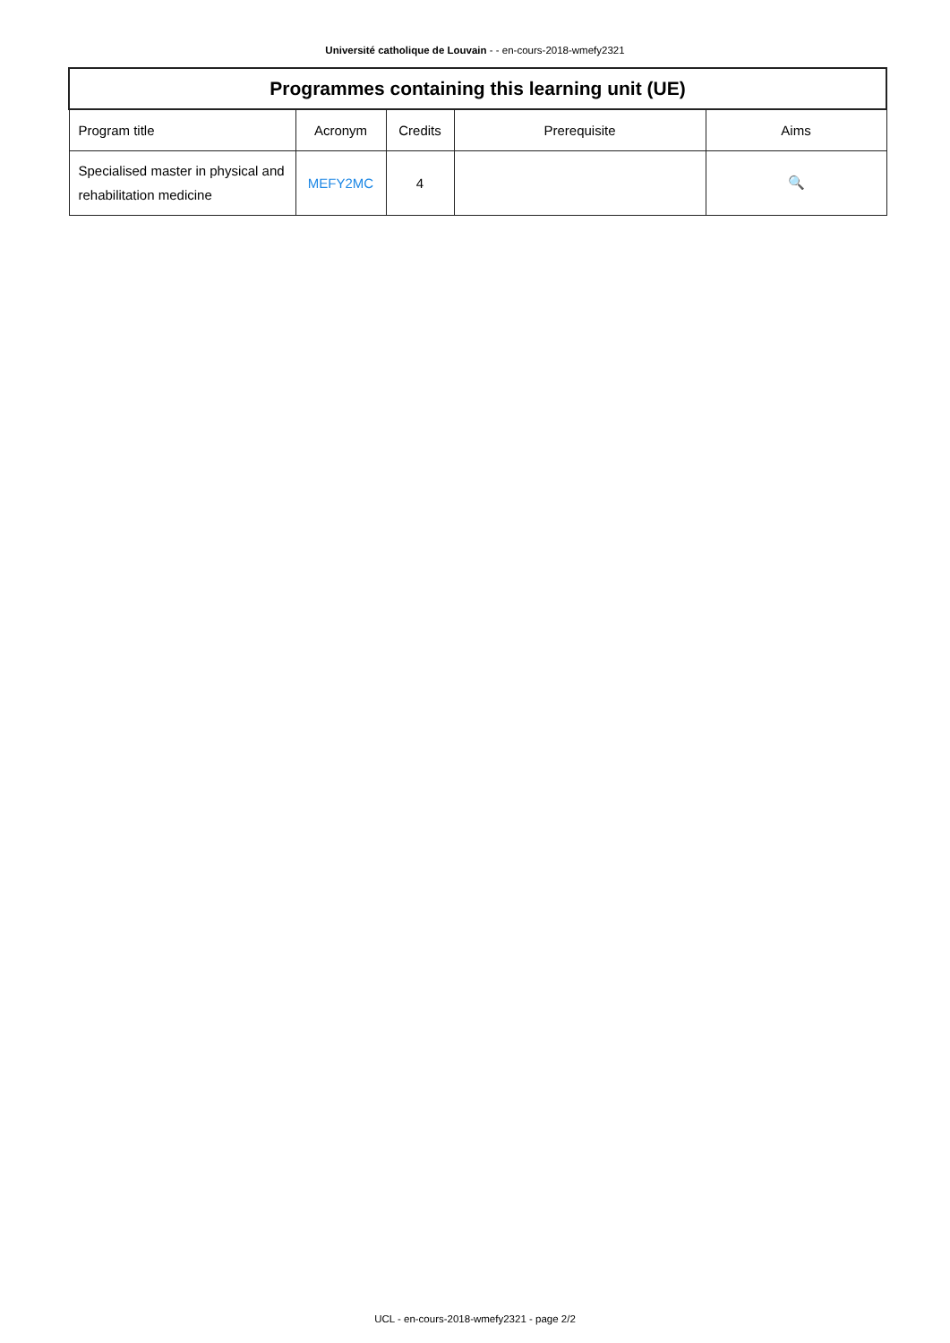Université catholique de Louvain - - en-cours-2018-wmefy2321
| Programmes containing this learning unit (UE) | | | | |
| --- | --- | --- | --- | --- |
| Program title | Acronym | Credits | Prerequisite | Aims |
| Specialised master in physical and rehabilitation medicine | MEFY2MC | 4 | | 🔍 |
UCL - en-cours-2018-wmefy2321 - page 2/2